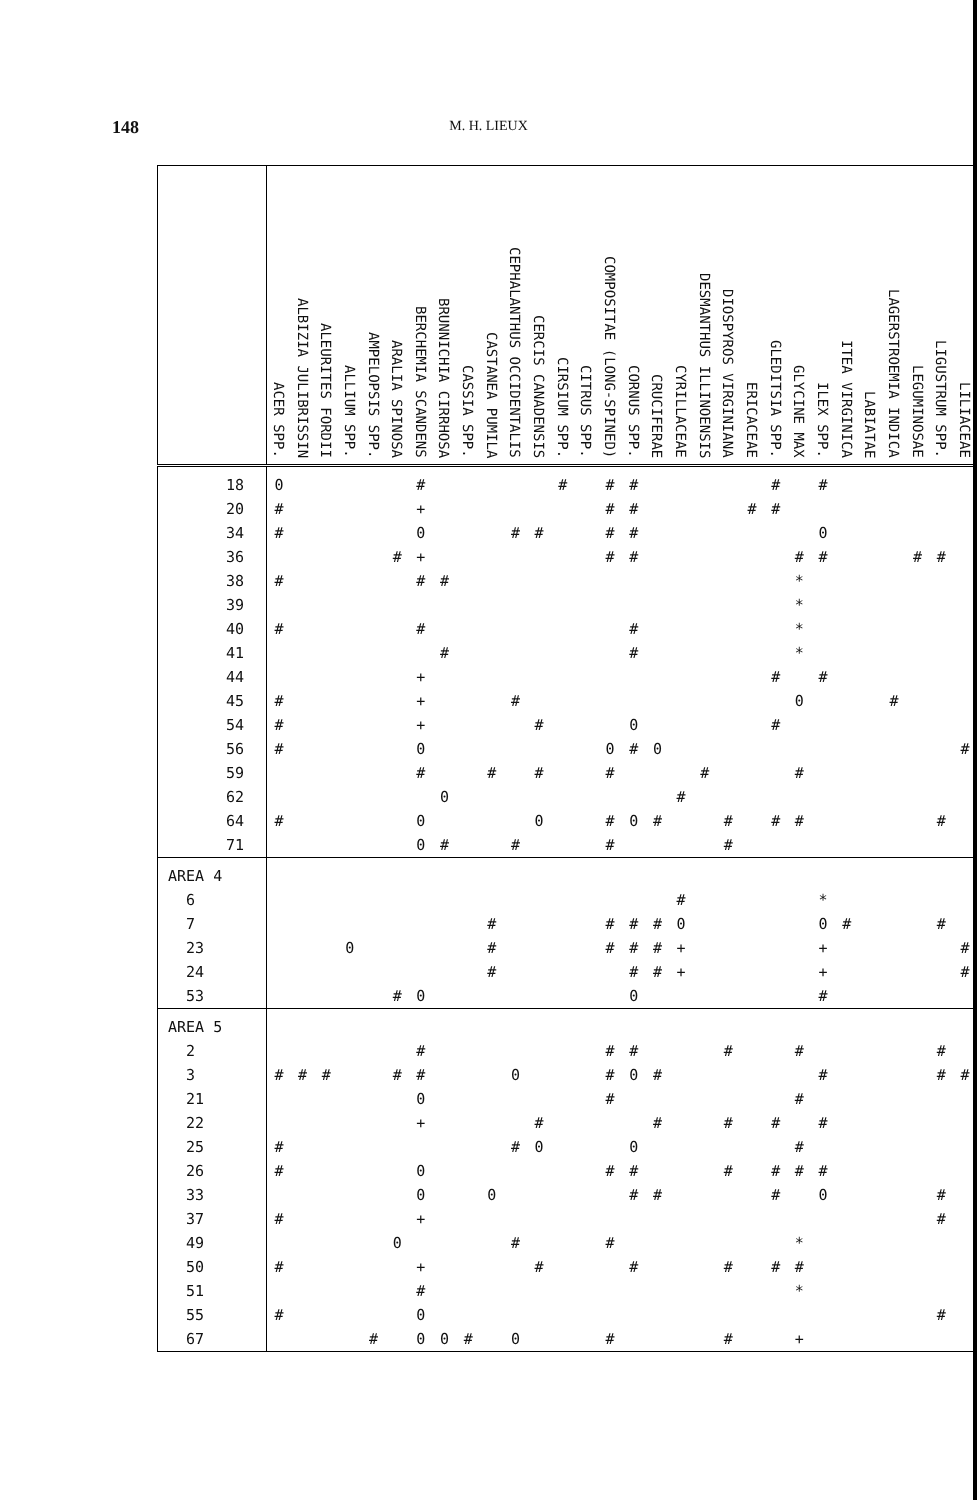148
M. H. LIEUX
| | ACER SPP. | ALBIZIA JULIBRISSIN | ALEURITES FORDII | ALLIUM SPP. | AMPELOPSIS SPP. | ARALIA SPINOSA | BERCHEMIA SCANDENS | BRUNNICHIA CIRRHOSA | CASSIA SPP. | CASTANEA PUMILA | CEPHALANTHUS OCCIDENTALIS | CERCIS CANADENSIS | CIRSIUM SPP. | CITRUS SPP. | COMPOSITAE (LONG-SPINED) | CORNUS SPP. | CRUCIFERAE | CYRILLACEAE | DESMANTHUS ILLINOENSIS | DIOSPYROS VIRGINIANA | ERICACEAE | GLEDITSIA SPP. | GLYCINE MAX | ILEX SPP. | ITEA VIRGINICA | LABIATAE | LAGERSTROEMIA INDICA | LEGUMINOSAE | LIGUSTRUM SPP. | LILIACEAE |
| --- | --- | --- | --- | --- | --- | --- | --- | --- | --- | --- | --- | --- | --- | --- | --- | --- | --- | --- | --- | --- | --- | --- | --- | --- | --- | --- | --- | --- | --- | --- |
| 18 | 0 | | | | | | # | | | | | | # | | # | # | | | | | | # | | # | | | | | | |
| 20 | # | | | | | | + | | | | | | | | # | # | | | | | # | # | | | | | | | | |
| 34 | # | | | | | | 0 | | | | # | # | | | # | # | | | | | | | | 0 | | | | | | |
| 36 | | | | | | # | + | | | | | | | | # | # | | | | | | | # | # | | | | # | # | |
| 38 | # | | | | | | # | # | | | | | | | | | | | | | | | * | | | | | | | |
| 39 | | | | | | | | | | | | | | | | | | | | | | | * | | | | | | | |
| 40 | # | | | | | | # | | | | | | | | | # | | | | | | | * | | | | | | | |
| 41 | | | | | | | | # | | | | | | | | # | | | | | | | * | | | | | | | |
| 44 | | | | | | | + | | | | | | | | | | | | | | | # | | # | | | | | | |
| 45 | # | | | | | | + | | | | # | | | | | | | | | | | | 0 | | | | # | | | |
| 54 | # | | | | | | + | | | | | # | | | | 0 | | | | | | # | | | | | | | | |
| 56 | # | | | | | | 0 | | | | | | | | 0 | # | 0 | | | | | | | | | | | | | # |
| 59 | | | | | | | # | | | # | | # | | | # | | | | # | | | | # | | | | | | | |
| 62 | | | | | | | | 0 | | | | | | | | | | # | | | | | | | | | | | | |
| 64 | # | | | | | | 0 | | | | | 0 | | | # | 0 | # | | | # | | # | # | | | | | | # | |
| 71 | | | | | | | 0 | # | | | # | | | | # | | | | | # | | | | | | | | | | |
| AREA 4 | | | | | | | | | | | | | | | | | | | | | | | | | | | | | | |
| 6 | | | | | | | | | | | | | | | | | | # | | | | | | * | | | | | | |
| 7 | | | | | | | | | | # | | | | | # | # | # | 0 | | | | | | 0 | # | | | | # | |
| 23 | | | | 0 | | | | | | # | | | | | # | # | # | + | | | | | | + | | | | | | # |
| 24 | | | | | | | | | | # | | | | | | # | # | + | | | | | | + | | | | | | # |
| 53 | | | | | | # | 0 | | | | | | | | | 0 | | | | | | | | # | | | | | | |
| AREA 5 | | | | | | | | | | | | | | | | | | | | | | | | | | | | | | |
| 2 | | | | | | | # | | | | | | | | # | # | | | | # | | | # | | | | | | # | |
| 3 | # | # | # | | | # | # | | | | 0 | | | | # | 0 | # | | | | | | | # | | | | | # | # |
| 21 | | | | | | | 0 | | | | | | | | # | | | | | | | | # | | | | | | | |
| 22 | | | | | | | + | | | | | # | | | | | # | | | # | | # | | # | | | | | | |
| 25 | # | | | | | | | | | | # | 0 | | | | 0 | | | | | | | # | | | | | | | |
| 26 | # | | | | | | 0 | | | | | | | | # | # | | | | # | | # | # | # | | | | | | |
| 33 | | | | | | | 0 | | | 0 | | | | | | # | # | | | | | # | | 0 | | | | | # | |
| 37 | # | | | | | | + | | | | | | | | | | | | | | | | | | | | | | # | |
| 49 | | | | | | 0 | | | | | # | | | | # | | | | | | | | * | | | | | | | |
| 50 | # | | | | | | + | | | | | # | | | | # | | | | # | | # | # | | | | | | | |
| 51 | | | | | | | # | | | | | | | | | | | | | | | | * | | | | | | | |
| 55 | # | | | | | | 0 | | | | | | | | | | | | | | | | | | | | | | # | |
| 67 | | | | | # | | 0 | 0 | # | | 0 | | | | # | | | | | # | | | + | | | | | | | |